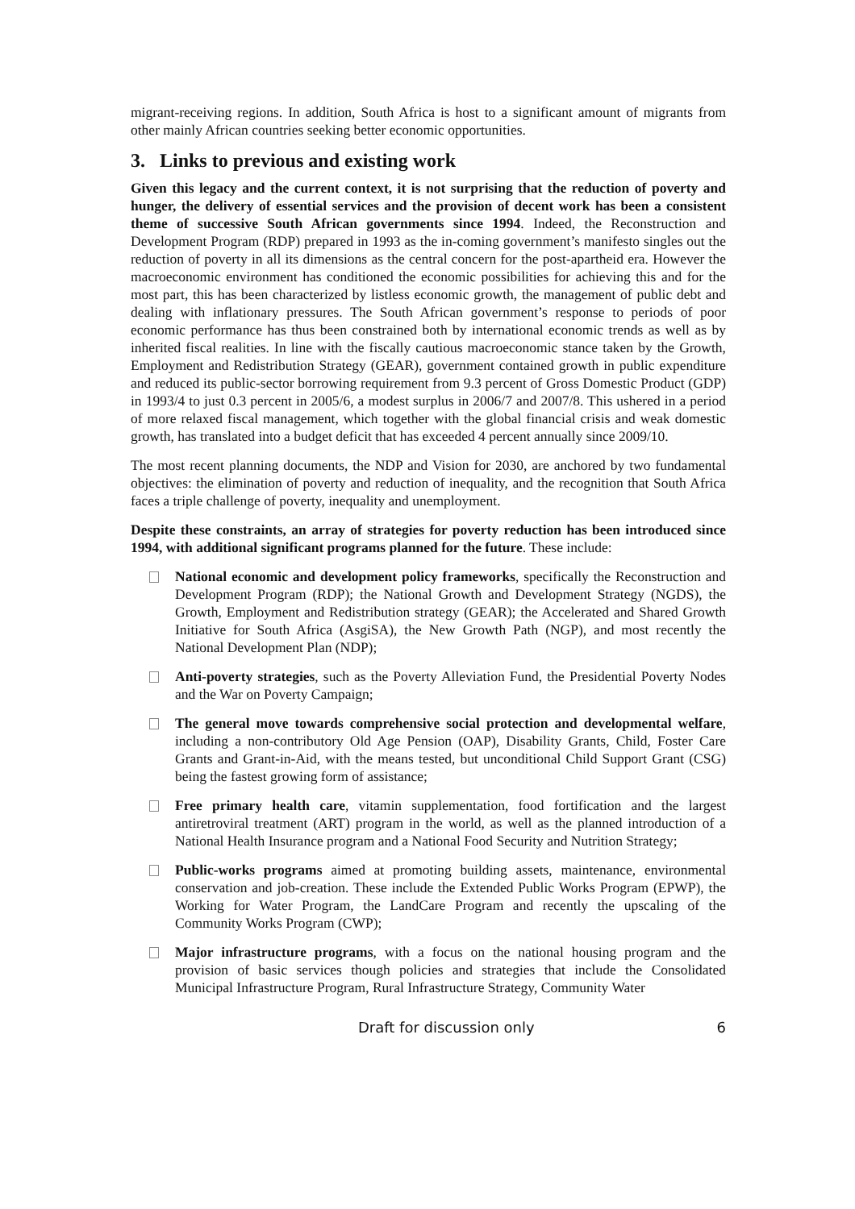migrant-receiving regions. In addition, South Africa is host to a significant amount of migrants from other mainly African countries seeking better economic opportunities.
3. Links to previous and existing work
Given this legacy and the current context, it is not surprising that the reduction of poverty and hunger, the delivery of essential services and the provision of decent work has been a consistent theme of successive South African governments since 1994. Indeed, the Reconstruction and Development Program (RDP) prepared in 1993 as the in-coming government’s manifesto singles out the reduction of poverty in all its dimensions as the central concern for the post-apartheid era. However the macroeconomic environment has conditioned the economic possibilities for achieving this and for the most part, this has been characterized by listless economic growth, the management of public debt and dealing with inflationary pressures. The South African government’s response to periods of poor economic performance has thus been constrained both by international economic trends as well as by inherited fiscal realities. In line with the fiscally cautious macroeconomic stance taken by the Growth, Employment and Redistribution Strategy (GEAR), government contained growth in public expenditure and reduced its public-sector borrowing requirement from 9.3 percent of Gross Domestic Product (GDP) in 1993/4 to just 0.3 percent in 2005/6, a modest surplus in 2006/7 and 2007/8. This ushered in a period of more relaxed fiscal management, which together with the global financial crisis and weak domestic growth, has translated into a budget deficit that has exceeded 4 percent annually since 2009/10.
The most recent planning documents, the NDP and Vision for 2030, are anchored by two fundamental objectives: the elimination of poverty and reduction of inequality, and the recognition that South Africa faces a triple challenge of poverty, inequality and unemployment.
Despite these constraints, an array of strategies for poverty reduction has been introduced since 1994, with additional significant programs planned for the future. These include:
National economic and development policy frameworks, specifically the Reconstruction and Development Program (RDP); the National Growth and Development Strategy (NGDS), the Growth, Employment and Redistribution strategy (GEAR); the Accelerated and Shared Growth Initiative for South Africa (AsgiSA), the New Growth Path (NGP), and most recently the National Development Plan (NDP);
Anti-poverty strategies, such as the Poverty Alleviation Fund, the Presidential Poverty Nodes and the War on Poverty Campaign;
The general move towards comprehensive social protection and developmental welfare, including a non-contributory Old Age Pension (OAP), Disability Grants, Child, Foster Care Grants and Grant-in-Aid, with the means tested, but unconditional Child Support Grant (CSG) being the fastest growing form of assistance;
Free primary health care, vitamin supplementation, food fortification and the largest antiretroviral treatment (ART) program in the world, as well as the planned introduction of a National Health Insurance program and a National Food Security and Nutrition Strategy;
Public-works programs aimed at promoting building assets, maintenance, environmental conservation and job-creation. These include the Extended Public Works Program (EPWP), the Working for Water Program, the LandCare Program and recently the upscaling of the Community Works Program (CWP);
Major infrastructure programs, with a focus on the national housing program and the provision of basic services though policies and strategies that include the Consolidated Municipal Infrastructure Program, Rural Infrastructure Strategy, Community Water
Draft for discussion only 6